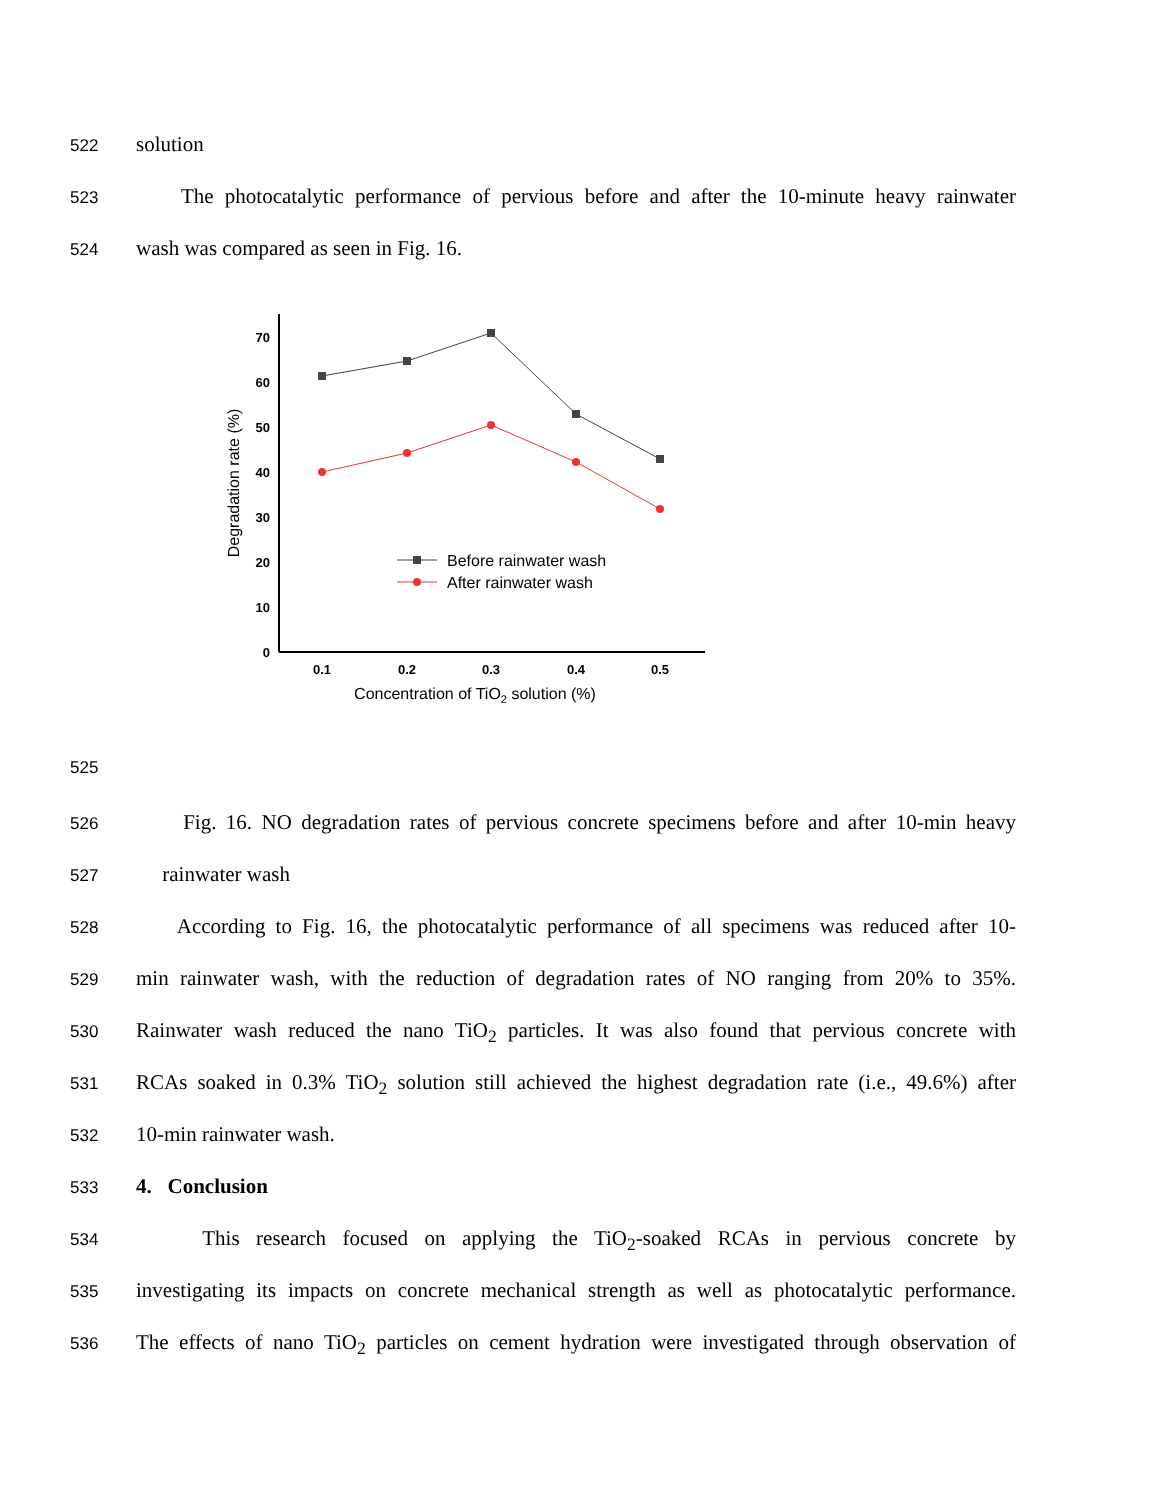522 solution
523 The photocatalytic performance of pervious before and after the 10-minute heavy rainwater
524 wash was compared as seen in Fig. 16.
0
10
20
30
40
50
60
70
0.1
0.2
0.3
0.4
0.5
Concentration of TiO2 solution (%)
Degradation rate (%)
Before rainwater wash
After rainwater wash
525
526 Fig. 16. NO degradation rates of pervious concrete specimens before and after 10-min heavy
527 rainwater wash
528 According to Fig. 16, the photocatalytic performance of all specimens was reduced after 10-
529 min rainwater wash, with the reduction of degradation rates of NO ranging from 20% to 35%.
530 Rainwater wash reduced the nano TiO<sub>2</sub> particles. It was also found that pervious concrete with
531 RCAs soaked in 0.3% TiO<sub>2</sub> solution still achieved the highest degradation rate (i.e., 49.6%) after
532 10-min rainwater wash.
533 4. Conclusion
534 This research focused on applying the TiO<sub>2</sub>-soaked RCAs in pervious concrete by
535 investigating its impacts on concrete mechanical strength as well as photocatalytic performance.
536 The effects of nano TiO<sub>2</sub> particles on cement hydration were investigated through observation of